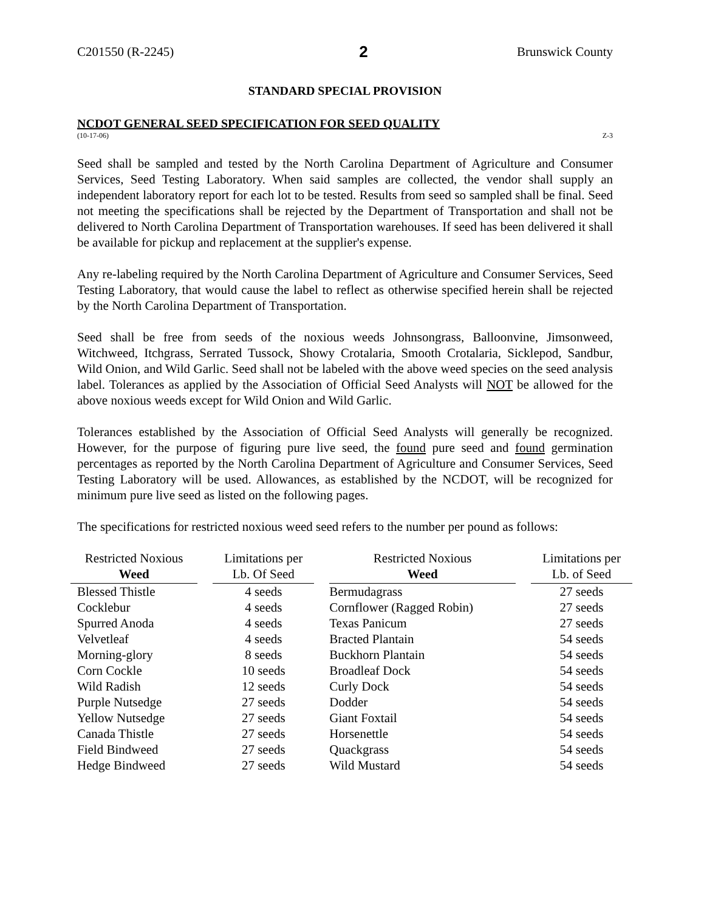C201550 (R-2245) 2 Brunswick County
STANDARD SPECIAL PROVISION
NCDOT GENERAL SEED SPECIFICATION FOR SEED QUALITY
(10-17-06) Z-3
Seed shall be sampled and tested by the North Carolina Department of Agriculture and Consumer Services, Seed Testing Laboratory. When said samples are collected, the vendor shall supply an independent laboratory report for each lot to be tested. Results from seed so sampled shall be final. Seed not meeting the specifications shall be rejected by the Department of Transportation and shall not be delivered to North Carolina Department of Transportation warehouses. If seed has been delivered it shall be available for pickup and replacement at the supplier's expense.
Any re-labeling required by the North Carolina Department of Agriculture and Consumer Services, Seed Testing Laboratory, that would cause the label to reflect as otherwise specified herein shall be rejected by the North Carolina Department of Transportation.
Seed shall be free from seeds of the noxious weeds Johnsongrass, Balloonvine, Jimsonweed, Witchweed, Itchgrass, Serrated Tussock, Showy Crotalaria, Smooth Crotalaria, Sicklepod, Sandbur, Wild Onion, and Wild Garlic. Seed shall not be labeled with the above weed species on the seed analysis label. Tolerances as applied by the Association of Official Seed Analysts will NOT be allowed for the above noxious weeds except for Wild Onion and Wild Garlic.
Tolerances established by the Association of Official Seed Analysts will generally be recognized. However, for the purpose of figuring pure live seed, the found pure seed and found germination percentages as reported by the North Carolina Department of Agriculture and Consumer Services, Seed Testing Laboratory will be used. Allowances, as established by the NCDOT, will be recognized for minimum pure live seed as listed on the following pages.
The specifications for restricted noxious weed seed refers to the number per pound as follows:
| Restricted Noxious Weed | | Limitations per Lb. Of Seed | | Restricted Noxious Weed | | Limitations per Lb. of Seed |
| Blessed Thistle | | 4 seeds | | Bermudagrass | | 27 seeds |
| Cocklebur | | 4 seeds | | Cornflower (Ragged Robin) | | 27 seeds |
| Spurred Anoda | | 4 seeds | | Texas Panicum | | 27 seeds |
| Velvetleaf | | 4 seeds | | Bracted Plantain | | 54 seeds |
| Morning-glory | | 8 seeds | | Buckhorn Plantain | | 54 seeds |
| Corn Cockle | | 10 seeds | | Broadleaf Dock | | 54 seeds |
| Wild Radish | | 12 seeds | | Curly Dock | | 54 seeds |
| Purple Nutsedge | | 27 seeds | | Dodder | | 54 seeds |
| Yellow Nutsedge | | 27 seeds | | Giant Foxtail | | 54 seeds |
| Canada Thistle | | 27 seeds | | Horsenettle | | 54 seeds |
| Field Bindweed | | 27 seeds | | Quackgrass | | 54 seeds |
| Hedge Bindweed | | 27 seeds | | Wild Mustard | | 54 seeds |